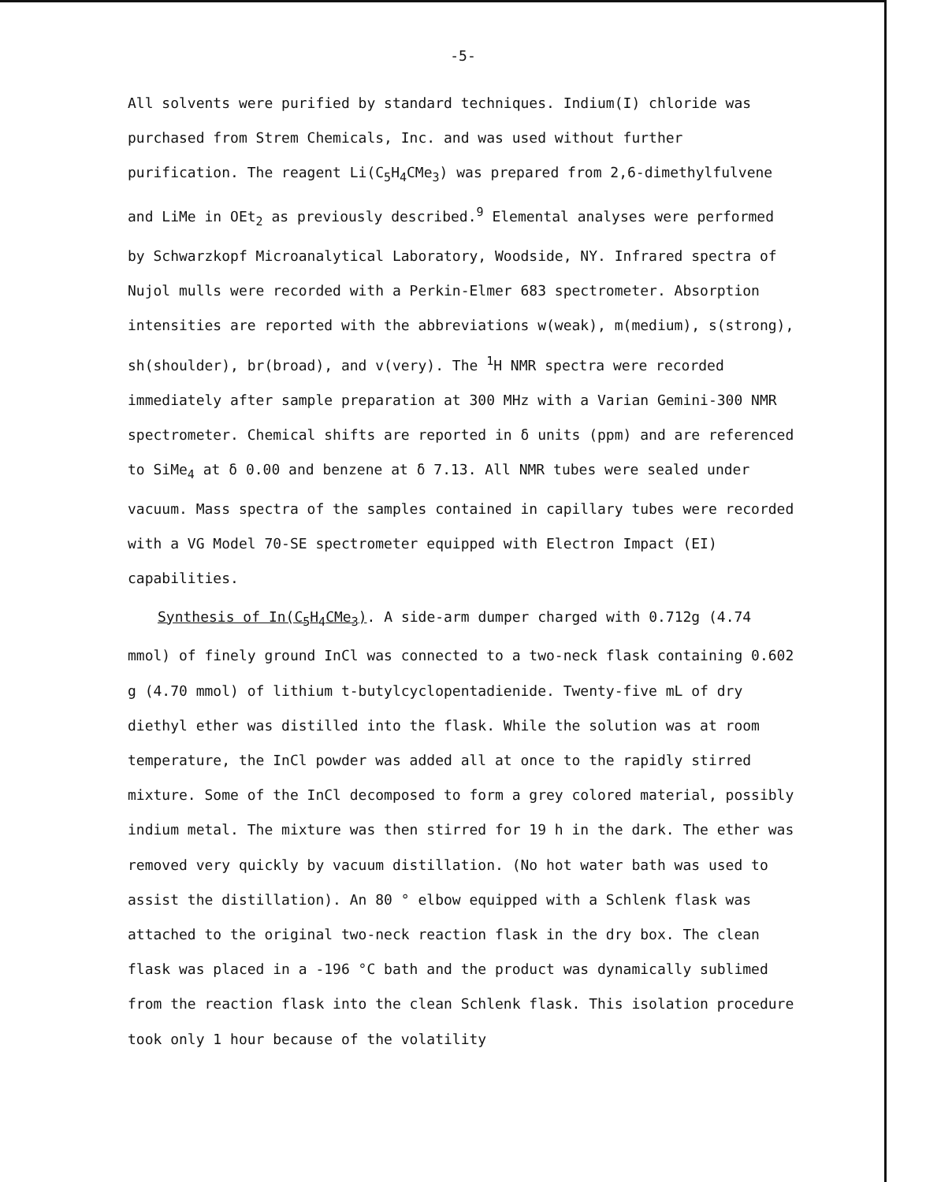-5-
All solvents were purified by standard techniques. Indium(I) chloride was purchased from Strem Chemicals, Inc. and was used without further purification. The reagent Li(C<sub>5</sub>H<sub>4</sub>CMe<sub>3</sub>) was prepared from 2,6-dimethylfulvene and LiMe in OEt<sub>2</sub> as previously described.<sup>9</sup> Elemental analyses were performed by Schwarzkopf Microanalytical Laboratory, Woodside, NY. Infrared spectra of Nujol mulls were recorded with a Perkin-Elmer 683 spectrometer. Absorption intensities are reported with the abbreviations w(weak), m(medium), s(strong), sh(shoulder), br(broad), and v(very). The <sup>1</sup>H NMR spectra were recorded immediately after sample preparation at 300 MHz with a Varian Gemini-300 NMR spectrometer. Chemical shifts are reported in δ units (ppm) and are referenced to SiMe<sub>4</sub> at δ 0.00 and benzene at δ 7.13. All NMR tubes were sealed under vacuum. Mass spectra of the samples contained in capillary tubes were recorded with a VG Model 70-SE spectrometer equipped with Electron Impact (EI) capabilities.
Synthesis of In(C<sub>5</sub>H<sub>4</sub>CMe<sub>3</sub>). A side-arm dumper charged with 0.712g (4.74 mmol) of finely ground InCl was connected to a two-neck flask containing 0.602 g (4.70 mmol) of lithium t-butylcyclopentadienide. Twenty-five mL of dry diethyl ether was distilled into the flask. While the solution was at room temperature, the InCl powder was added all at once to the rapidly stirred mixture. Some of the InCl decomposed to form a grey colored material, possibly indium metal. The mixture was then stirred for 19 h in the dark. The ether was removed very quickly by vacuum distillation. (No hot water bath was used to assist the distillation). An 80 ° elbow equipped with a Schlenk flask was attached to the original two-neck reaction flask in the dry box. The clean flask was placed in a -196 °C bath and the product was dynamically sublimed from the reaction flask into the clean Schlenk flask. This isolation procedure took only 1 hour because of the volatility